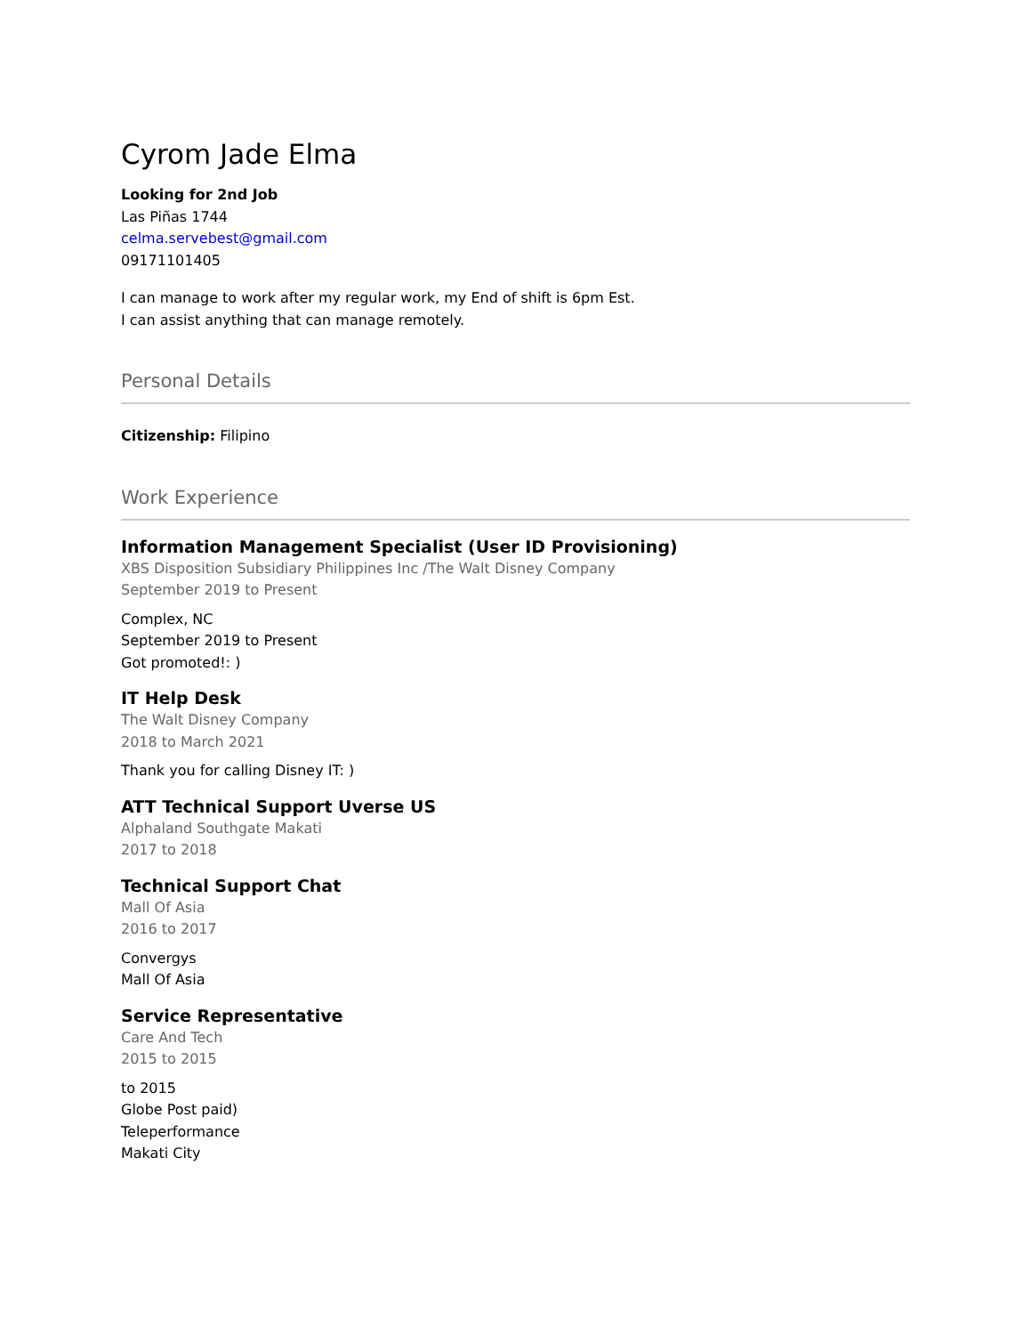Cyrom Jade Elma
Looking for 2nd Job
Las Piñas 1744
celma.servebest@gmail.com
09171101405
I can manage to work after my regular work, my End of shift is 6pm Est.
I can assist anything that can manage remotely.
Personal Details
Citizenship: Filipino
Work Experience
Information Management Specialist (User ID Provisioning)
XBS Disposition Subsidiary Philippines Inc /The Walt Disney Company
September 2019 to Present
Complex, NC
September 2019 to Present
Got promoted!: )
IT Help Desk
The Walt Disney Company
2018 to March 2021
Thank you for calling Disney IT: )
ATT Technical Support Uverse US
Alphaland Southgate Makati
2017 to 2018
Technical Support Chat
Mall Of Asia
2016 to 2017
Convergys
Mall Of Asia
Service Representative
Care And Tech
2015 to 2015
to 2015
Globe Post paid)
Teleperformance
Makati City